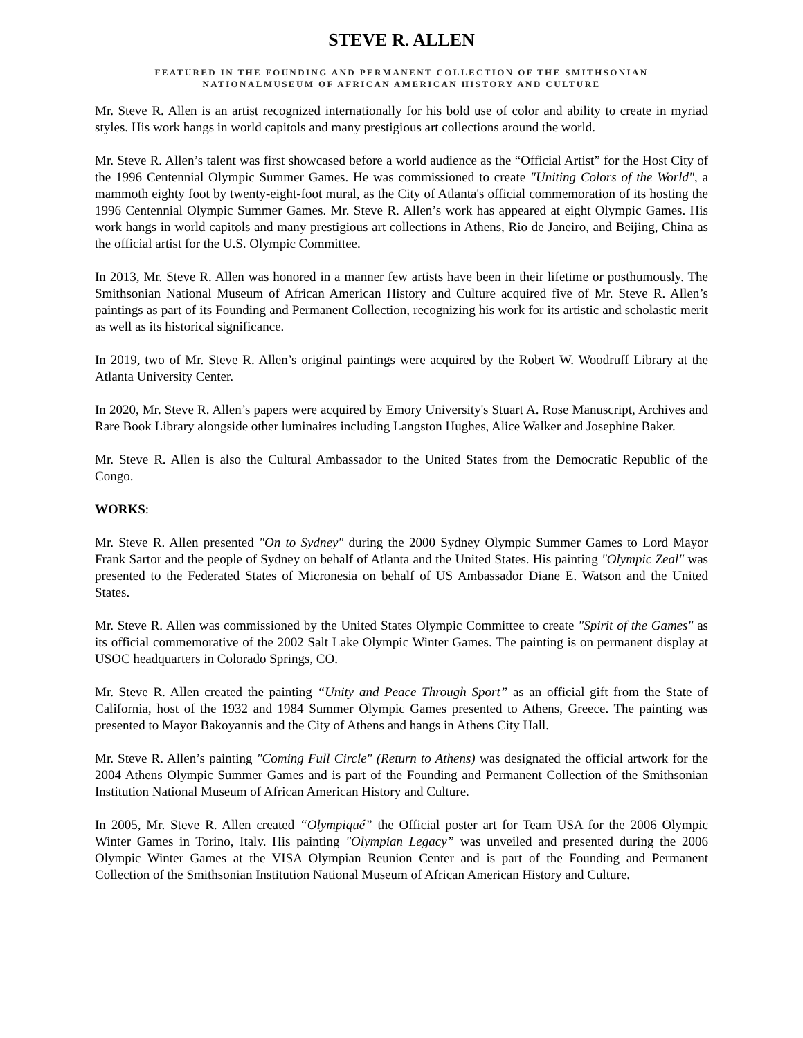STEVE R. ALLEN
FEATURED IN THE FOUNDING AND PERMANENT COLLECTION OF THE SMITHSONIAN
NATIONALMUSEUM OF AFRICAN AMERICAN HISTORY AND CULTURE
Mr. Steve R. Allen is an artist recognized internationally for his bold use of color and ability to create in myriad styles. His work hangs in world capitols and many prestigious art collections around the world.
Mr. Steve R. Allen’s talent was first showcased before a world audience as the “Official Artist” for the Host City of the 1996 Centennial Olympic Summer Games. He was commissioned to create "Uniting Colors of the World", a mammoth eighty foot by twenty-eight-foot mural, as the City of Atlanta's official commemoration of its hosting the 1996 Centennial Olympic Summer Games. Mr. Steve R. Allen’s work has appeared at eight Olympic Games. His work hangs in world capitols and many prestigious art collections in Athens, Rio de Janeiro, and Beijing, China as the official artist for the U.S. Olympic Committee.
In 2013, Mr. Steve R. Allen was honored in a manner few artists have been in their lifetime or posthumously. The Smithsonian National Museum of African American History and Culture acquired five of Mr. Steve R. Allen’s paintings as part of its Founding and Permanent Collection, recognizing his work for its artistic and scholastic merit as well as its historical significance.
In 2019, two of Mr. Steve R. Allen’s original paintings were acquired by the Robert W. Woodruff Library at the Atlanta University Center.
In 2020, Mr. Steve R. Allen’s papers were acquired by Emory University's Stuart A. Rose Manuscript, Archives and Rare Book Library alongside other luminaires including Langston Hughes, Alice Walker and Josephine Baker.
Mr. Steve R. Allen is also the Cultural Ambassador to the United States from the Democratic Republic of the Congo.
WORKS:
Mr. Steve R. Allen presented "On to Sydney" during the 2000 Sydney Olympic Summer Games to Lord Mayor Frank Sartor and the people of Sydney on behalf of Atlanta and the United States. His painting "Olympic Zeal" was presented to the Federated States of Micronesia on behalf of US Ambassador Diane E. Watson and the United States.
Mr. Steve R. Allen was commissioned by the United States Olympic Committee to create "Spirit of the Games" as its official commemorative of the 2002 Salt Lake Olympic Winter Games. The painting is on permanent display at USOC headquarters in Colorado Springs, CO.
Mr. Steve R. Allen created the painting “Unity and Peace Through Sport” as an official gift from the State of California, host of the 1932 and 1984 Summer Olympic Games presented to Athens, Greece. The painting was presented to Mayor Bakoyannis and the City of Athens and hangs in Athens City Hall.
Mr. Steve R. Allen’s painting "Coming Full Circle" (Return to Athens) was designated the official artwork for the 2004 Athens Olympic Summer Games and is part of the Founding and Permanent Collection of the Smithsonian Institution National Museum of African American History and Culture.
In 2005, Mr. Steve R. Allen created “Olympiqué” the Official poster art for Team USA for the 2006 Olympic Winter Games in Torino, Italy. His painting "Olympian Legacy” was unveiled and presented during the 2006 Olympic Winter Games at the VISA Olympian Reunion Center and is part of the Founding and Permanent Collection of the Smithsonian Institution National Museum of African American History and Culture.